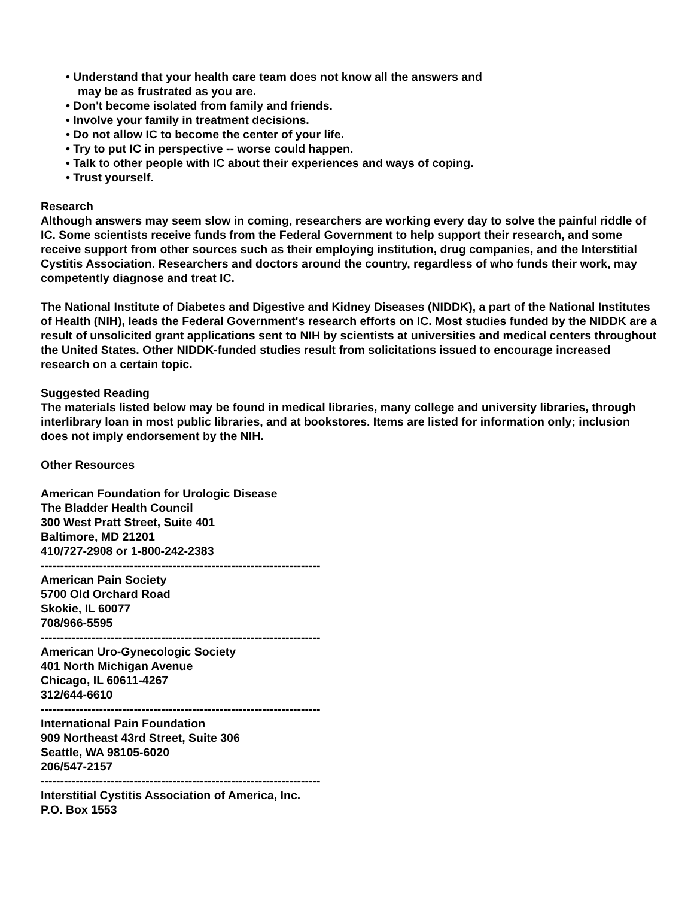• Understand that your health care team does not know all the answers and
may be as frustrated as you are.
• Don't become isolated from family and friends.
• Involve your family in treatment decisions.
• Do not allow IC to become the center of your life.
• Try to put IC in perspective -- worse could happen.
• Talk to other people with IC about their experiences and ways of coping.
• Trust yourself.
Research
Although answers may seem slow in coming, researchers are working every day to solve the painful riddle of IC. Some scientists receive funds from the Federal Government to help support their research, and some receive support from other sources such as their employing institution, drug companies, and the Interstitial Cystitis Association. Researchers and doctors around the country, regardless of who funds their work, may competently diagnose and treat IC.
The National Institute of Diabetes and Digestive and Kidney Diseases (NIDDK), a part of the National Institutes of Health (NIH), leads the Federal Government's research efforts on IC. Most studies funded by the NIDDK are a result of unsolicited grant applications sent to NIH by scientists at universities and medical centers throughout the United States. Other NIDDK-funded studies result from solicitations issued to encourage increased research on a certain topic.
Suggested Reading
The materials listed below may be found in medical libraries, many college and university libraries, through interlibrary loan in most public libraries, and at bookstores. Items are listed for information only; inclusion does not imply endorsement by the NIH.
Other Resources
American Foundation for Urologic Disease
The Bladder Health Council
300 West Pratt Street, Suite 401
Baltimore, MD 21201
410/727-2908 or 1-800-242-2383
------------------------------------------------------------------------
American Pain Society
5700 Old Orchard Road
Skokie, IL 60077
708/966-5595
------------------------------------------------------------------------
American Uro-Gynecologic Society
401 North Michigan Avenue
Chicago, IL 60611-4267
312/644-6610
------------------------------------------------------------------------
International Pain Foundation
909 Northeast 43rd Street, Suite 306
Seattle, WA 98105-6020
206/547-2157
------------------------------------------------------------------------
Interstitial Cystitis Association of America, Inc.
P.O. Box 1553